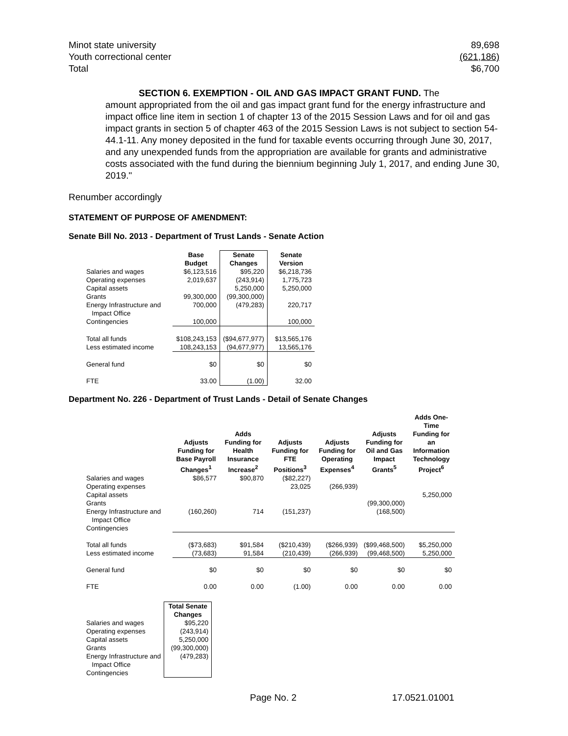Minot state university 89,698
Youth correctional center (621,186)
Total $6,700
SECTION 6. EXEMPTION - OIL AND GAS IMPACT GRANT FUND. The
amount appropriated from the oil and gas impact grant fund for the energy infrastructure and impact office line item in section 1 of chapter 13 of the 2015 Session Laws and for oil and gas impact grants in section 5 of chapter 463 of the 2015 Session Laws is not subject to section 54-44.1-11. Any money deposited in the fund for taxable events occurring through June 30, 2017, and any unexpended funds from the appropriation are available for grants and administrative costs associated with the fund during the biennium beginning July 1, 2017, and ending June 30, 2019."
Renumber accordingly
STATEMENT OF PURPOSE OF AMENDMENT:
Senate Bill No. 2013 - Department of Trust Lands - Senate Action
| | Base Budget | Senate Changes | Senate Version |
| --- | --- | --- | --- |
| Salaries and wages | $6,123,516 | $95,220 | $6,218,736 |
| Operating expenses | 2,019,637 | (243,914) | 1,775,723 |
| Capital assets | | 5,250,000 | 5,250,000 |
| Grants | 99,300,000 | (99,300,000) | |
| Energy Infrastructure and Impact Office | 700,000 | (479,283) | 220,717 |
| Contingencies | 100,000 | | 100,000 |
| Total all funds | $108,243,153 | ($94,677,977) | $13,565,176 |
| Less estimated income | 108,243,153 | (94,677,977) | 13,565,176 |
| General fund | $0 | $0 | $0 |
| FTE | 33.00 | (1.00) | 32.00 |
Department No. 226 - Department of Trust Lands - Detail of Senate Changes
| | Adjusts Funding for Base Payroll Changes<sup>1</sup> | Adds Funding for Health Insurance Increase<sup>2</sup> | Adjusts Funding for FTE Positions<sup>3</sup> | Adjusts Funding for Operating Expenses<sup>4</sup> | Adjusts Funding for Oil and Gas Impact Grants<sup>5</sup> | Adds One-Time Funding for an Information Technology Project<sup>6</sup> |
| --- | --- | --- | --- | --- | --- | --- |
| Salaries and wages | $86,577 | $90,870 | ($82,227) | | | |
| Operating expenses | | | 23,025 | (266,939) | | |
| Capital assets | | | | | | 5,250,000 |
| Grants | | | | | (99,300,000) | |
| Energy Infrastructure and Impact Office | (160,260) | 714 | (151,237) | | (168,500) | |
| Contingencies | | | | | | |
| Total all funds | ($73,683) | $91,584 | ($210,439) | ($266,939) | ($99,468,500) | $5,250,000 |
| Less estimated income | (73,683) | 91,584 | (210,439) | (266,939) | (99,468,500) | 5,250,000 |
| General fund | $0 | $0 | $0 | $0 | $0 | $0 |
| FTE | 0.00 | 0.00 | (1.00) | 0.00 | 0.00 | 0.00 |
| | Total Senate Changes |
| --- | --- |
| Salaries and wages | $95,220 |
| Operating expenses | (243,914) |
| Capital assets | 5,250,000 |
| Grants | (99,300,000) |
| Energy Infrastructure and Impact Office | (479,283) |
| Contingencies | |
Page No. 2 17.0521.01001